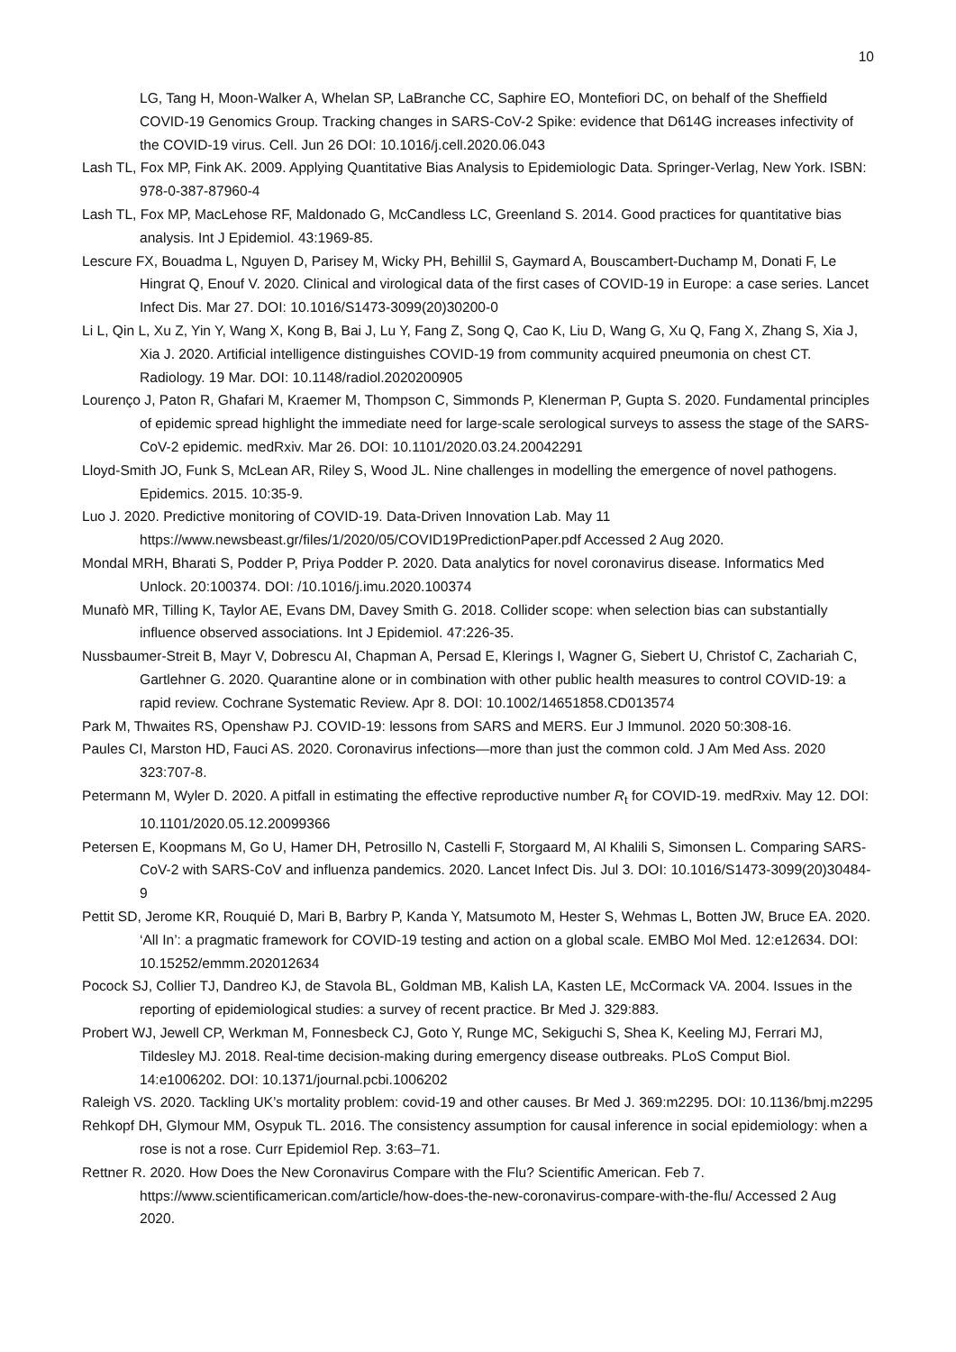10
LG, Tang H, Moon-Walker A, Whelan SP, LaBranche CC, Saphire EO, Montefiori DC, on behalf of the Sheffield COVID-19 Genomics Group. Tracking changes in SARS-CoV-2 Spike: evidence that D614G increases infectivity of the COVID-19 virus. Cell. Jun 26 DOI: 10.1016/j.cell.2020.06.043
Lash TL, Fox MP, Fink AK. 2009. Applying Quantitative Bias Analysis to Epidemiologic Data. Springer-Verlag, New York. ISBN: 978-0-387-87960-4
Lash TL, Fox MP, MacLehose RF, Maldonado G, McCandless LC, Greenland S. 2014. Good practices for quantitative bias analysis. Int J Epidemiol. 43:1969-85.
Lescure FX, Bouadma L, Nguyen D, Parisey M, Wicky PH, Behillil S, Gaymard A, Bouscambert-Duchamp M, Donati F, Le Hingrat Q, Enouf V. 2020. Clinical and virological data of the first cases of COVID-19 in Europe: a case series. Lancet Infect Dis. Mar 27. DOI: 10.1016/S1473-3099(20)30200-0
Li L, Qin L, Xu Z, Yin Y, Wang X, Kong B, Bai J, Lu Y, Fang Z, Song Q, Cao K, Liu D, Wang G, Xu Q, Fang X, Zhang S, Xia J, Xia J. 2020. Artificial intelligence distinguishes COVID-19 from community acquired pneumonia on chest CT. Radiology. 19 Mar. DOI: 10.1148/radiol.2020200905
Lourenço J, Paton R, Ghafari M, Kraemer M, Thompson C, Simmonds P, Klenerman P, Gupta S. 2020. Fundamental principles of epidemic spread highlight the immediate need for large-scale serological surveys to assess the stage of the SARS-CoV-2 epidemic. medRxiv. Mar 26. DOI: 10.1101/2020.03.24.20042291
Lloyd-Smith JO, Funk S, McLean AR, Riley S, Wood JL. Nine challenges in modelling the emergence of novel pathogens. Epidemics. 2015. 10:35-9.
Luo J. 2020. Predictive monitoring of COVID-19. Data-Driven Innovation Lab. May 11 https://www.newsbeast.gr/files/1/2020/05/COVID19PredictionPaper.pdf Accessed 2 Aug 2020.
Mondal MRH, Bharati S, Podder P, Priya Podder P. 2020. Data analytics for novel coronavirus disease. Informatics Med Unlock. 20:100374. DOI: /10.1016/j.imu.2020.100374
Munafò MR, Tilling K, Taylor AE, Evans DM, Davey Smith G. 2018. Collider scope: when selection bias can substantially influence observed associations. Int J Epidemiol. 47:226-35.
Nussbaumer-Streit B, Mayr V, Dobrescu AI, Chapman A, Persad E, Klerings I, Wagner G, Siebert U, Christof C, Zachariah C, Gartlehner G. 2020. Quarantine alone or in combination with other public health measures to control COVID-19: a rapid review. Cochrane Systematic Review. Apr 8. DOI: 10.1002/14651858.CD013574
Park M, Thwaites RS, Openshaw PJ. COVID-19: lessons from SARS and MERS. Eur J Immunol. 2020 50:308-16.
Paules CI, Marston HD, Fauci AS. 2020. Coronavirus infections—more than just the common cold. J Am Med Ass. 2020 323:707-8.
Petermann M, Wyler D. 2020. A pitfall in estimating the effective reproductive number R<sub>t</sub> for COVID-19. medRxiv. May 12. DOI: 10.1101/2020.05.12.20099366
Petersen E, Koopmans M, Go U, Hamer DH, Petrosillo N, Castelli F, Storgaard M, Al Khalili S, Simonsen L. Comparing SARS-CoV-2 with SARS-CoV and influenza pandemics. 2020. Lancet Infect Dis. Jul 3. DOI: 10.1016/S1473-3099(20)30484-9
Pettit SD, Jerome KR, Rouquié D, Mari B, Barbry P, Kanda Y, Matsumoto M, Hester S, Wehmas L, Botten JW, Bruce EA. 2020. ‘All In’: a pragmatic framework for COVID-19 testing and action on a global scale. EMBO Mol Med. 12:e12634. DOI: 10.15252/emmm.202012634
Pocock SJ, Collier TJ, Dandreo KJ, de Stavola BL, Goldman MB, Kalish LA, Kasten LE, McCormack VA. 2004. Issues in the reporting of epidemiological studies: a survey of recent practice. Br Med J. 329:883.
Probert WJ, Jewell CP, Werkman M, Fonnesbeck CJ, Goto Y, Runge MC, Sekiguchi S, Shea K, Keeling MJ, Ferrari MJ, Tildesley MJ. 2018. Real-time decision-making during emergency disease outbreaks. PLoS Comput Biol. 14:e1006202. DOI: 10.1371/journal.pcbi.1006202
Raleigh VS. 2020. Tackling UK’s mortality problem: covid-19 and other causes. Br Med J. 369:m2295. DOI: 10.1136/bmj.m2295
Rehkopf DH, Glymour MM, Osypuk TL. 2016. The consistency assumption for causal inference in social epidemiology: when a rose is not a rose. Curr Epidemiol Rep. 3:63–71.
Rettner R. 2020. How Does the New Coronavirus Compare with the Flu? Scientific American. Feb 7. https://www.scientificamerican.com/article/how-does-the-new-coronavirus-compare-with-the-flu/ Accessed 2 Aug 2020.